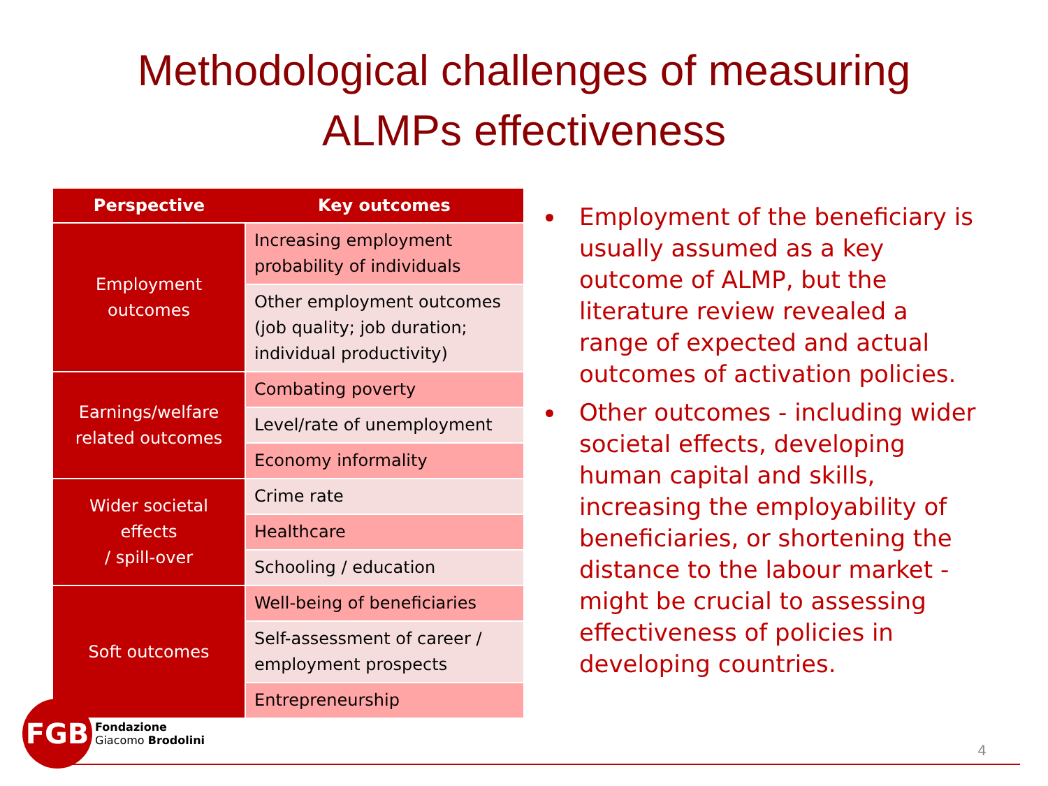Methodological challenges of measuring
ALMPs effectiveness
| Perspective | Key outcomes |
| --- | --- |
| Employment outcomes | Increasing employment probability of individuals |
| | Other employment outcomes (job quality; job duration; individual productivity) |
| Earnings/welfare related outcomes | Combating poverty |
| | Level/rate of unemployment |
| | Economy informality |
| Wider societal effects / spill-over | Crime rate |
| | Healthcare |
| | Schooling / education |
| Soft outcomes | Well-being of beneficiaries |
| | Self-assessment of career / employment prospects |
| | Entrepreneurship |
Employment of the beneficiary is usually assumed as a key outcome of ALMP, but the literature review revealed a range of expected and actual outcomes of activation policies.
Other outcomes - including wider societal effects, developing human capital and skills, increasing the employability of beneficiaries, or shortening the distance to the labour market - might be crucial to assessing effectiveness of policies in developing countries.
FGB
Fondazione
Giacomo Brodolini
4